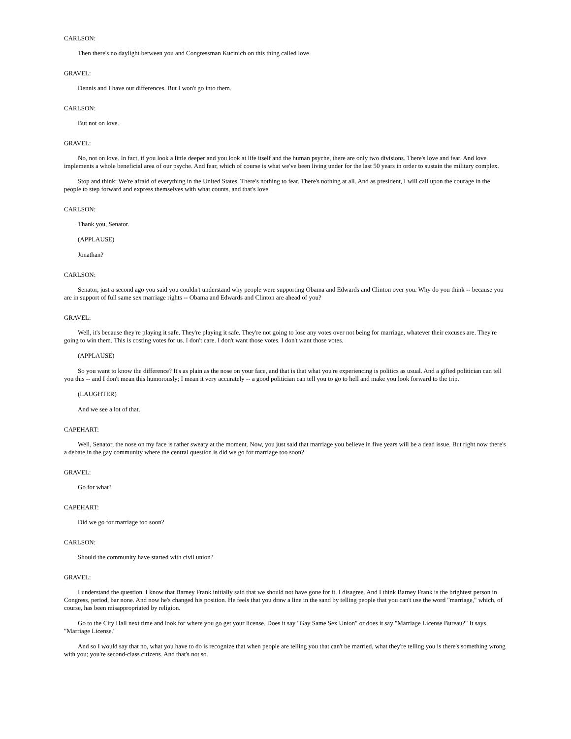CARLSON:
Then there's no daylight between you and Congressman Kucinich on this thing called love.
GRAVEL:
Dennis and I have our differences. But I won't go into them.
CARLSON:
But not on love.
GRAVEL:
No, not on love. In fact, if you look a little deeper and you look at life itself and the human psyche, there are only two divisions. There's love and fear. And love implements a whole beneficial area of our psyche. And fear, which of course is what we've been living under for the last 50 years in order to sustain the military complex.
Stop and think: We're afraid of everything in the United States. There's nothing to fear. There's nothing at all. And as president, I will call upon the courage in the people to step forward and express themselves with what counts, and that's love.
CARLSON:
Thank you, Senator.
(APPLAUSE)
Jonathan?
CARLSON:
Senator, just a second ago you said you couldn't understand why people were supporting Obama and Edwards and Clinton over you. Why do you think -- because you are in support of full same sex marriage rights -- Obama and Edwards and Clinton are ahead of you?
GRAVEL:
Well, it's because they're playing it safe. They're playing it safe. They're not going to lose any votes over not being for marriage, whatever their excuses are. They're going to win them. This is costing votes for us. I don't care. I don't want those votes. I don't want those votes.
(APPLAUSE)
So you want to know the difference? It's as plain as the nose on your face, and that is that what you're experiencing is politics as usual. And a gifted politician can tell you this -- and I don't mean this humorously; I mean it very accurately -- a good politician can tell you to go to hell and make you look forward to the trip.
(LAUGHTER)
And we see a lot of that.
CAPEHART:
Well, Senator, the nose on my face is rather sweaty at the moment. Now, you just said that marriage you believe in five years will be a dead issue. But right now there's a debate in the gay community where the central question is did we go for marriage too soon?
GRAVEL:
Go for what?
CAPEHART:
Did we go for marriage too soon?
CARLSON:
Should the community have started with civil union?
GRAVEL:
I understand the question. I know that Barney Frank initially said that we should not have gone for it. I disagree. And I think Barney Frank is the brightest person in Congress, period, bar none. And now he's changed his position. He feels that you draw a line in the sand by telling people that you can't use the word "marriage," which, of course, has been misappropriated by religion.
Go to the City Hall next time and look for where you go get your license. Does it say "Gay Same Sex Union" or does it say "Marriage License Bureau?" It says "Marriage License."
And so I would say that no, what you have to do is recognize that when people are telling you that can't be married, what they're telling you is there's something wrong with you; you're second-class citizens. And that's not so.